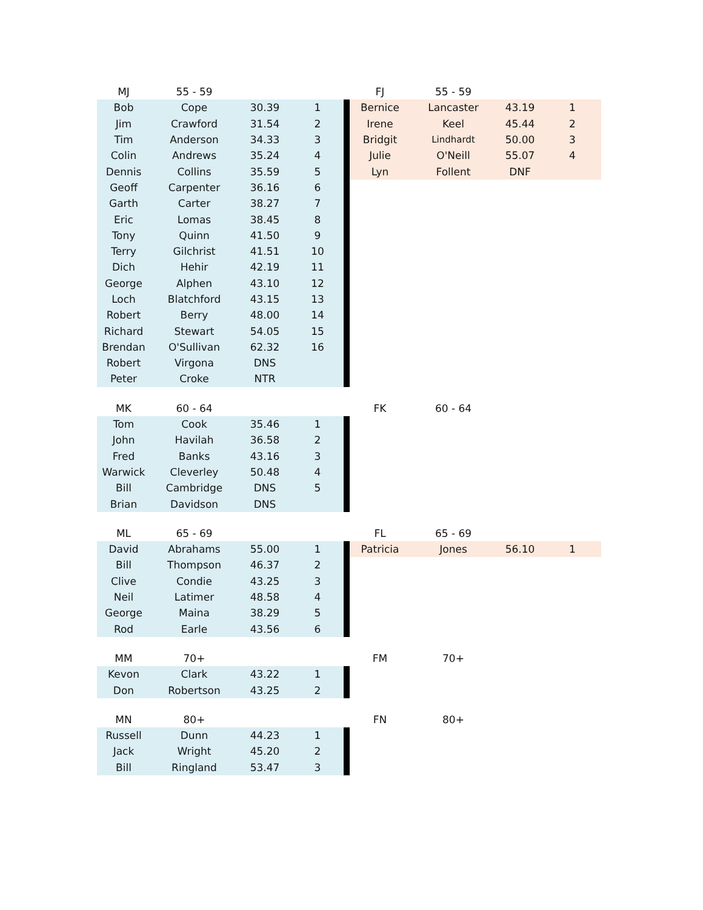| MJ | 55 - 59 | | | | FJ | 55 - 59 | | |
| Bob | Cope | 30.39 | 1 | | Bernice | Lancaster | 43.19 | 1 |
| Jim | Crawford | 31.54 | 2 | | Irene | Keel | 45.44 | 2 |
| Tim | Anderson | 34.33 | 3 | | Bridgit | Lindhardt | 50.00 | 3 |
| Colin | Andrews | 35.24 | 4 | | Julie | O'Neill | 55.07 | 4 |
| Dennis | Collins | 35.59 | 5 | | Lyn | Follent | DNF | |
| Geoff | Carpenter | 36.16 | 6 | | | | | |
| Garth | Carter | 38.27 | 7 | | | | | |
| Eric | Lomas | 38.45 | 8 | | | | | |
| Tony | Quinn | 41.50 | 9 | | | | | |
| Terry | Gilchrist | 41.51 | 10 | | | | | |
| Dich | Hehir | 42.19 | 11 | | | | | |
| George | Alphen | 43.10 | 12 | | | | | |
| Loch | Blatchford | 43.15 | 13 | | | | | |
| Robert | Berry | 48.00 | 14 | | | | | |
| Richard | Stewart | 54.05 | 15 | | | | | |
| Brendan | O'Sullivan | 62.32 | 16 | | | | | |
| Robert | Virgona | DNS | | | | | | |
| Peter | Croke | NTR | | | | | | |
| MK | 60 - 64 | | | | FK | 60 - 64 | | |
| Tom | Cook | 35.46 | 1 | | | | | |
| John | Havilah | 36.58 | 2 | | | | | |
| Fred | Banks | 43.16 | 3 | | | | | |
| Warwick | Cleverley | 50.48 | 4 | | | | | |
| Bill | Cambridge | DNS | 5 | | | | | |
| Brian | Davidson | DNS | | | | | | |
| ML | 65 - 69 | | | | FL | 65 - 69 | | |
| David | Abrahams | 55.00 | 1 | | Patricia | Jones | 56.10 | 1 |
| Bill | Thompson | 46.37 | 2 | | | | | |
| Clive | Condie | 43.25 | 3 | | | | | |
| Neil | Latimer | 48.58 | 4 | | | | | |
| George | Maina | 38.29 | 5 | | | | | |
| Rod | Earle | 43.56 | 6 | | | | | |
| MM | 70+ | | | | FM | 70+ | | |
| Kevon | Clark | 43.22 | 1 | | | | | |
| Don | Robertson | 43.25 | 2 | | | | | |
| MN | 80+ | | | | FN | 80+ | | |
| Russell | Dunn | 44.23 | 1 | | | | | |
| Jack | Wright | 45.20 | 2 | | | | | |
| Bill | Ringland | 53.47 | 3 | | | | | |